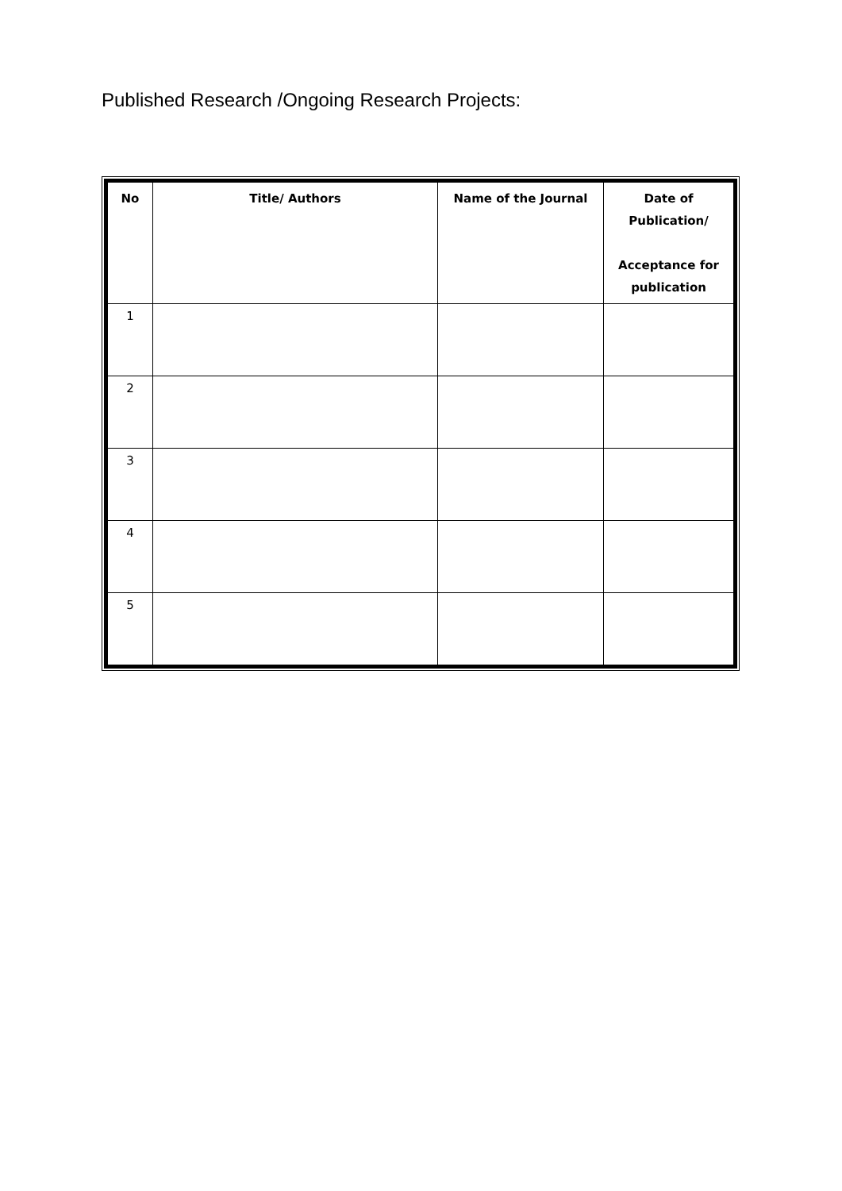Published Research /Ongoing Research Projects:
| No | Title/ Authors | Name of the Journal | Date of Publication/ Acceptance for publication |
| --- | --- | --- | --- |
| 1 | | | |
| 2 | | | |
| 3 | | | |
| 4 | | | |
| 5 | | | |